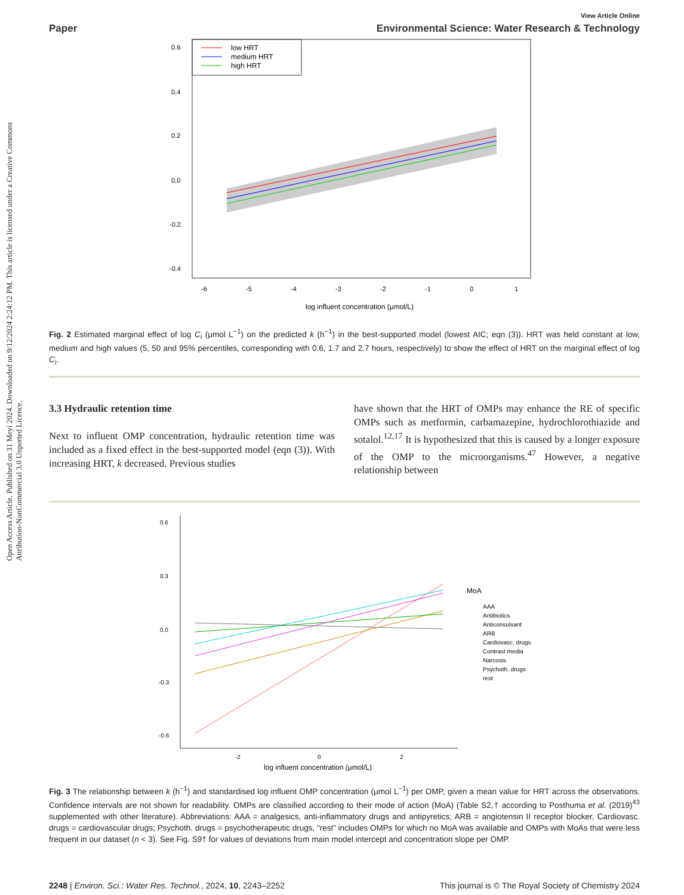Open Access Article. Published on 31 Meyi 2024. Downloaded on 9/12/2024 2:24:12 PM. This article is licensed under a Creative Commons Attribution-NonCommercial 3.0 Unported Licence.
View Article Online
Paper Environmental Science: Water Research & Technology
low HRT
medium HRT
high HRT
0.6
0.4
0.2
0.0
-0.2
-0.4
-6
-5
-4
-3
-2
-1
0
1
log influent concentration (μmol/L)
Fig. 2 Estimated marginal effect of log C<sub>i</sub> (μmol L<sup>−1</sup>) on the predicted k (h<sup>−1</sup>) in the best-supported model (lowest AIC; eqn (3)). HRT was held constant at low, medium and high values (5, 50 and 95% percentiles, corresponding with 0.6, 1.7 and 2.7 hours, respectively) to show the effect of HRT on the marginal effect of log C<sub>i</sub>.
3.3 Hydraulic retention time
Next to influent OMP concentration, hydraulic retention time was included as a fixed effect in the best-supported model (eqn (3)). With increasing HRT, k decreased. Previous studies
have shown that the HRT of OMPs may enhance the RE of specific OMPs such as metformin, carbamazepine, hydrochlorothiazide and sotalol.<sup>12,17</sup> It is hypothesized that this is caused by a longer exposure of the OMP to the microorganisms.<sup>47</sup> However, a negative relationship between
0.6
0.3
0.0
-0.3
-0.6
-2
0
2
log influent concentration (μmol/L)
MoA
AAA
Antibiotics
Anticonsulvant
ARB
Cardiovasc. drugs
Contrast media
Narcosis
Psychoth. drugs
rest
Fig. 3 The relationship between k (h<sup>−1</sup>) and standardised log influent OMP concentration (μmol L<sup>−1</sup>) per OMP, given a mean value for HRT across the observations. Confidence intervals are not shown for readability. OMPs are classified according to their mode of action (MoA) (Table S2,† according to Posthuma et al. (2019)<sup>43</sup> supplemented with other literature). Abbreviations: AAA = analgesics, anti-inflammatory drugs and antipyretics; ARB = angiotensin II receptor blocker, Cardiovasc. drugs = cardiovascular drugs; Psychoth. drugs = psychotherapeutic drugs, “rest” includes OMPs for which no MoA was available and OMPs with MoAs that were less frequent in our dataset (n < 3). See Fig. S9† for values of deviations from main model intercept and concentration slope per OMP.
2248 | Environ. Sci.: Water Res. Technol., 2024, 10, 2243–2252 This journal is © The Royal Society of Chemistry 2024